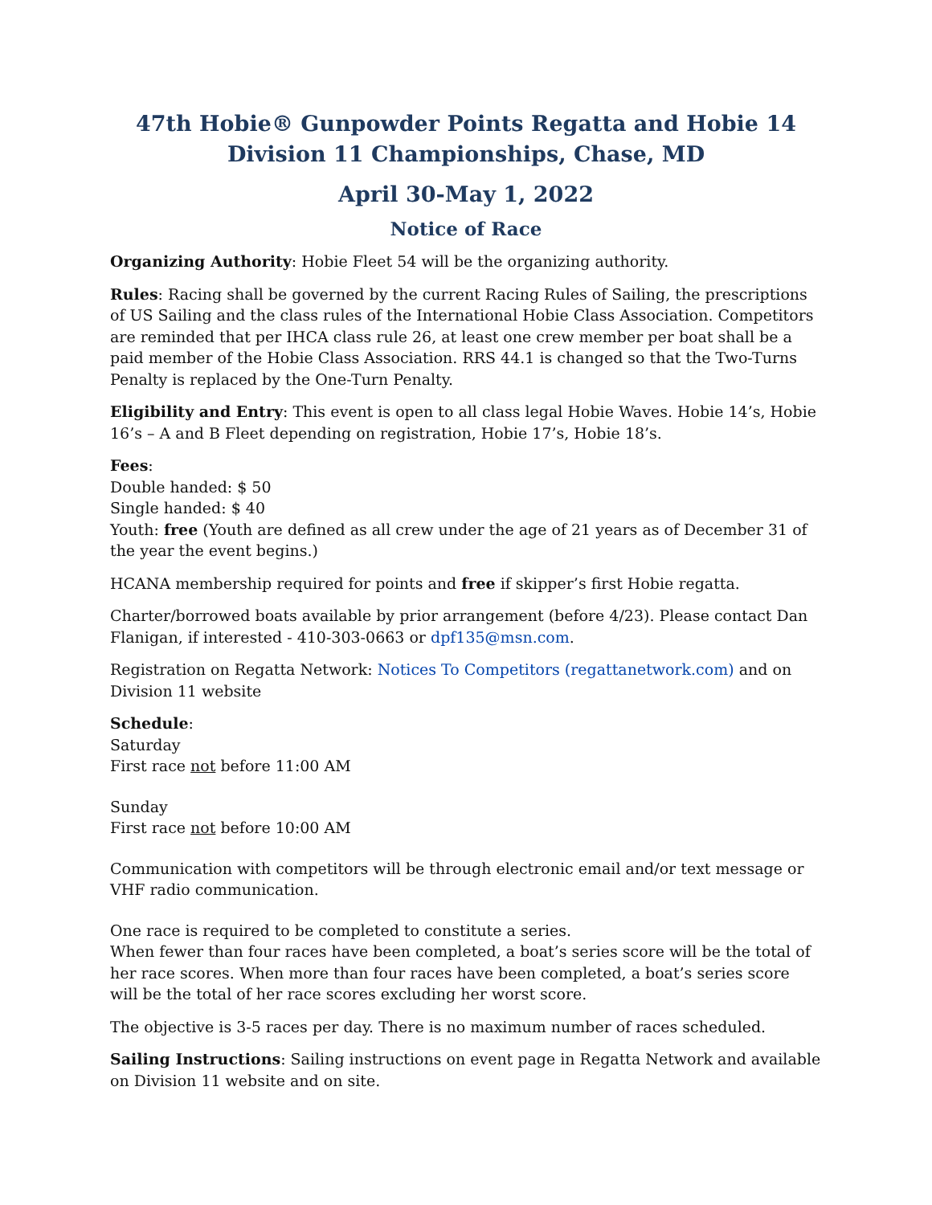47th Hobie® Gunpowder Points Regatta and Hobie 14 Division 11 Championships, Chase, MD
April 30-May 1, 2022
Notice of Race
Organizing Authority: Hobie Fleet 54 will be the organizing authority.
Rules: Racing shall be governed by the current Racing Rules of Sailing, the prescriptions of US Sailing and the class rules of the International Hobie Class Association. Competitors are reminded that per IHCA class rule 26, at least one crew member per boat shall be a paid member of the Hobie Class Association. RRS 44.1 is changed so that the Two-Turns Penalty is replaced by the One-Turn Penalty.
Eligibility and Entry: This event is open to all class legal Hobie Waves. Hobie 14’s, Hobie 16’s – A and B Fleet depending on registration, Hobie 17’s, Hobie 18’s.
Fees:
Double handed: $ 50
Single handed: $ 40
Youth: free (Youth are defined as all crew under the age of 21 years as of December 31 of the year the event begins.)
HCANA membership required for points and free if skipper’s first Hobie regatta.
Charter/borrowed boats available by prior arrangement (before 4/23). Please contact Dan Flanigan, if interested - 410-303-0663 or dpf135@msn.com.
Registration on Regatta Network: Notices To Competitors (regattanetwork.com) and on Division 11 website
Schedule:
Saturday
First race not before 11:00 AM
Sunday
First race not before 10:00 AM
Communication with competitors will be through electronic email and/or text message or VHF radio communication.
One race is required to be completed to constitute a series.
When fewer than four races have been completed, a boat’s series score will be the total of her race scores. When more than four races have been completed, a boat’s series score will be the total of her race scores excluding her worst score.
The objective is 3-5 races per day. There is no maximum number of races scheduled.
Sailing Instructions: Sailing instructions on event page in Regatta Network and available on Division 11 website and on site.